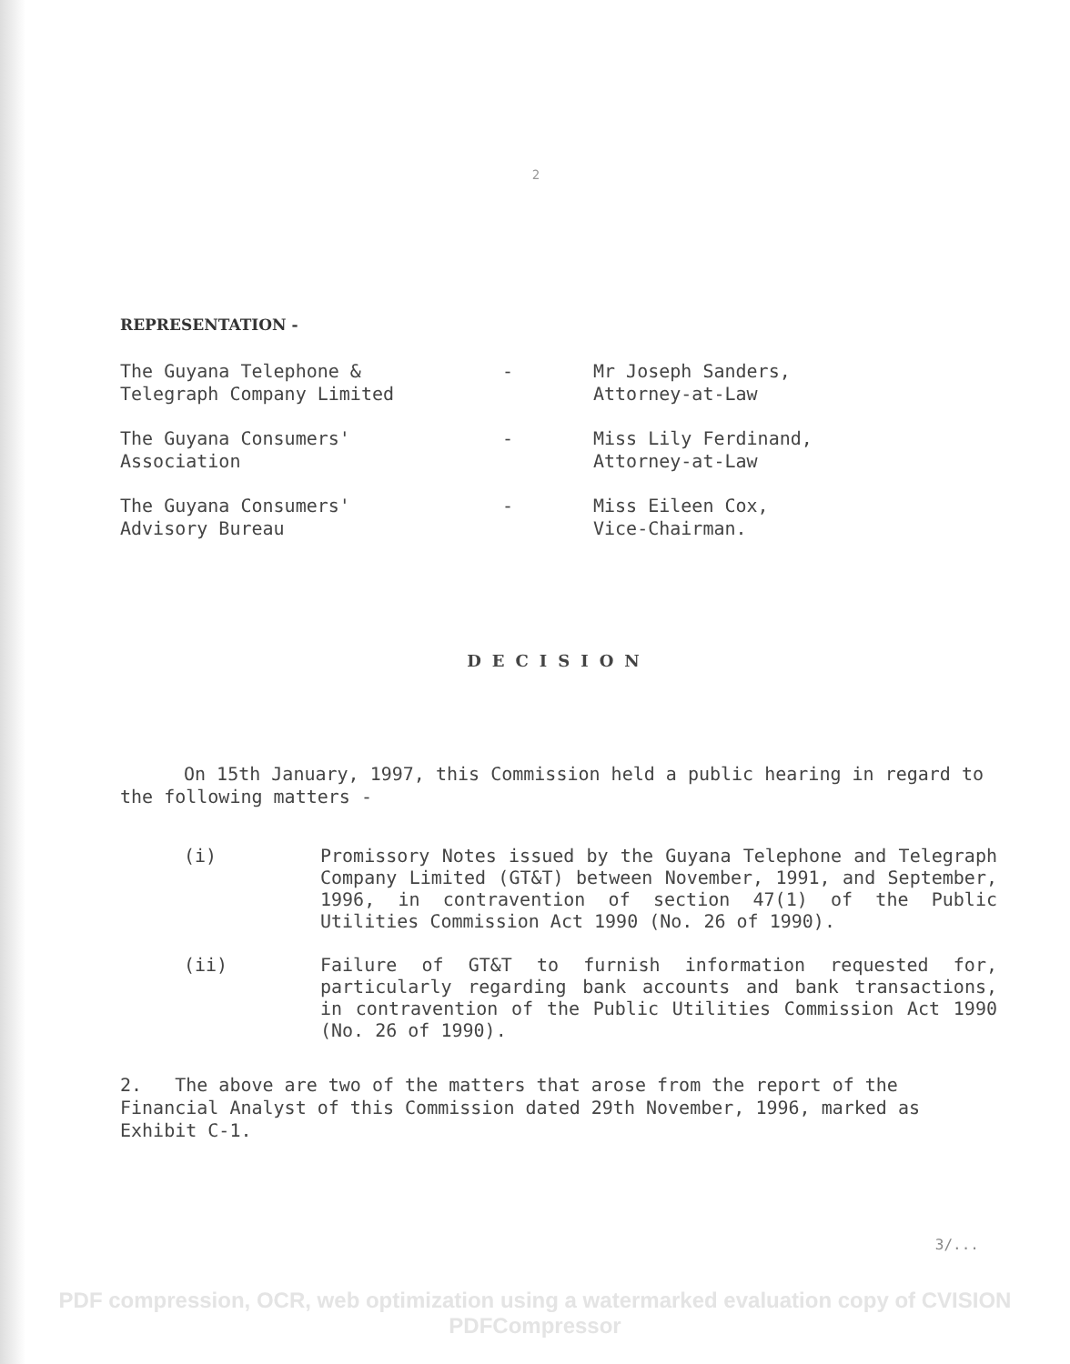2
REPRESENTATION -
The Guyana Telephone &
Telegraph Company Limited
-
Mr Joseph Sanders,
Attorney-at-Law
The Guyana Consumers'
Association
-
Miss Lily Ferdinand,
Attorney-at-Law
The Guyana Consumers'
Advisory Bureau
-
Miss Eileen Cox,
Vice-Chairman.
DECISION
On 15th January, 1997, this Commission held a public hearing in regard to the following matters -
(i)
Promissory Notes issued by the Guyana Telephone and Telegraph Company Limited (GT&T) between November, 1991, and September, 1996, in contravention of section 47(1) of the Public Utilities Commission Act 1990 (No. 26 of 1990).
(ii)
Failure of GT&T to furnish information requested for, particularly regarding bank accounts and bank transactions, in contravention of the Public Utilities Commission Act 1990 (No. 26 of 1990).
2. The above are two of the matters that arose from the report of the Financial Analyst of this Commission dated 29th November, 1996, marked as Exhibit C-1.
3/...
PDF compression, OCR, web optimization using a watermarked evaluation copy of CVISION PDFCompressor